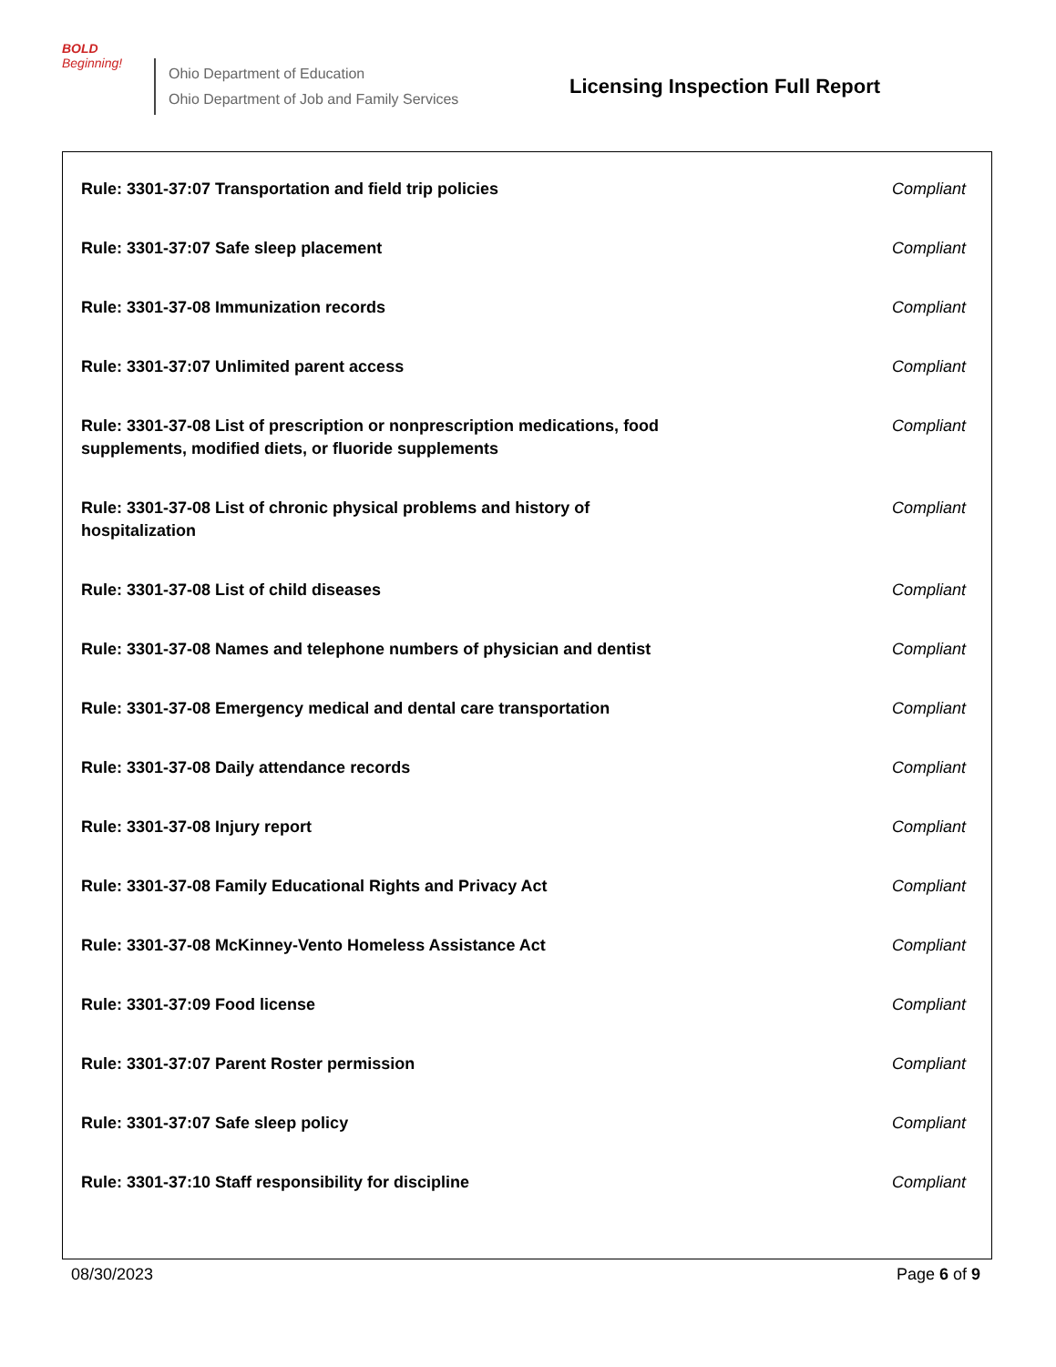BOLD
Beginning!
Ohio Department of Education
Ohio Department of Job and Family Services
Licensing Inspection Full Report
| Rule: 3301-37:07 Transportation and field trip policies | Compliant |
| Rule: 3301-37:07 Safe sleep placement | Compliant |
| Rule: 3301-37-08 Immunization records | Compliant |
| Rule: 3301-37:07 Unlimited parent access | Compliant |
| Rule: 3301-37-08 List of prescription or nonprescription medications, food supplements, modified diets, or fluoride supplements | Compliant |
| Rule: 3301-37-08 List of chronic physical problems and history of hospitalization | Compliant |
| Rule: 3301-37-08 List of child diseases | Compliant |
| Rule: 3301-37-08 Names and telephone numbers of physician and dentist | Compliant |
| Rule: 3301-37-08 Emergency medical and dental care transportation | Compliant |
| Rule: 3301-37-08 Daily attendance records | Compliant |
| Rule: 3301-37-08 Injury report | Compliant |
| Rule: 3301-37-08 Family Educational Rights and Privacy Act | Compliant |
| Rule: 3301-37-08 McKinney-Vento Homeless Assistance Act | Compliant |
| Rule: 3301-37:09 Food license | Compliant |
| Rule: 3301-37:07 Parent Roster permission | Compliant |
| Rule: 3301-37:07 Safe sleep policy | Compliant |
| Rule: 3301-37:10 Staff responsibility for discipline | Compliant |
08/30/2023 Page 6 of 9